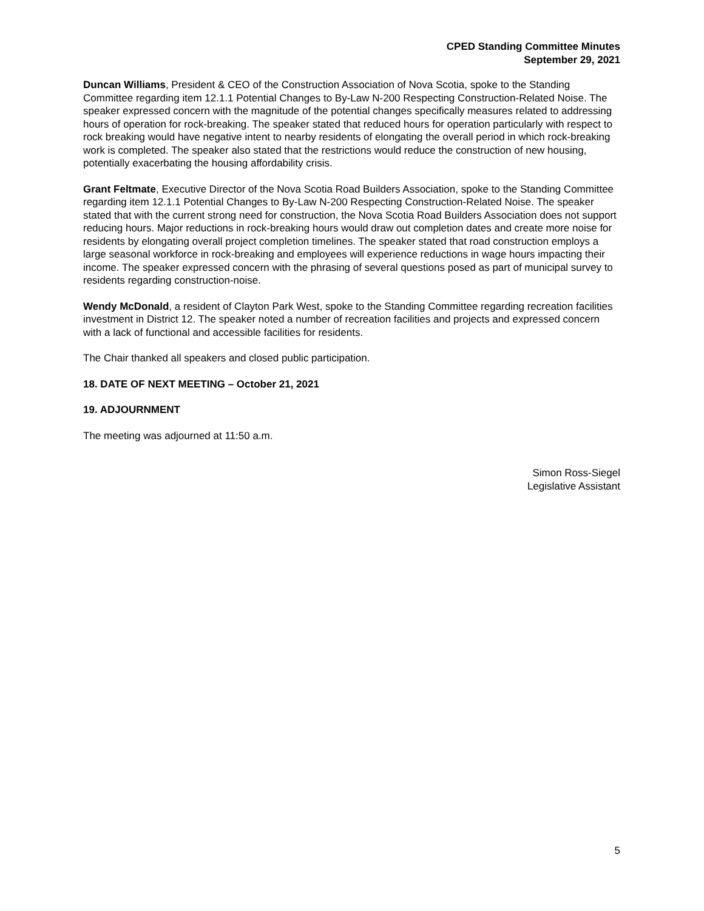CPED Standing Committee Minutes
September 29, 2021
Duncan Williams, President & CEO of the Construction Association of Nova Scotia, spoke to the Standing Committee regarding item 12.1.1 Potential Changes to By-Law N-200 Respecting Construction-Related Noise. The speaker expressed concern with the magnitude of the potential changes specifically measures related to addressing hours of operation for rock-breaking. The speaker stated that reduced hours for operation particularly with respect to rock breaking would have negative intent to nearby residents of elongating the overall period in which rock-breaking work is completed. The speaker also stated that the restrictions would reduce the construction of new housing, potentially exacerbating the housing affordability crisis.
Grant Feltmate, Executive Director of the Nova Scotia Road Builders Association, spoke to the Standing Committee regarding item 12.1.1 Potential Changes to By-Law N-200 Respecting Construction-Related Noise. The speaker stated that with the current strong need for construction, the Nova Scotia Road Builders Association does not support reducing hours. Major reductions in rock-breaking hours would draw out completion dates and create more noise for residents by elongating overall project completion timelines. The speaker stated that road construction employs a large seasonal workforce in rock-breaking and employees will experience reductions in wage hours impacting their income. The speaker expressed concern with the phrasing of several questions posed as part of municipal survey to residents regarding construction-noise.
Wendy McDonald, a resident of Clayton Park West, spoke to the Standing Committee regarding recreation facilities investment in District 12. The speaker noted a number of recreation facilities and projects and expressed concern with a lack of functional and accessible facilities for residents.
The Chair thanked all speakers and closed public participation.
18. DATE OF NEXT MEETING – October 21, 2021
19. ADJOURNMENT
The meeting was adjourned at 11:50 a.m.
Simon Ross-Siegel
Legislative Assistant
5